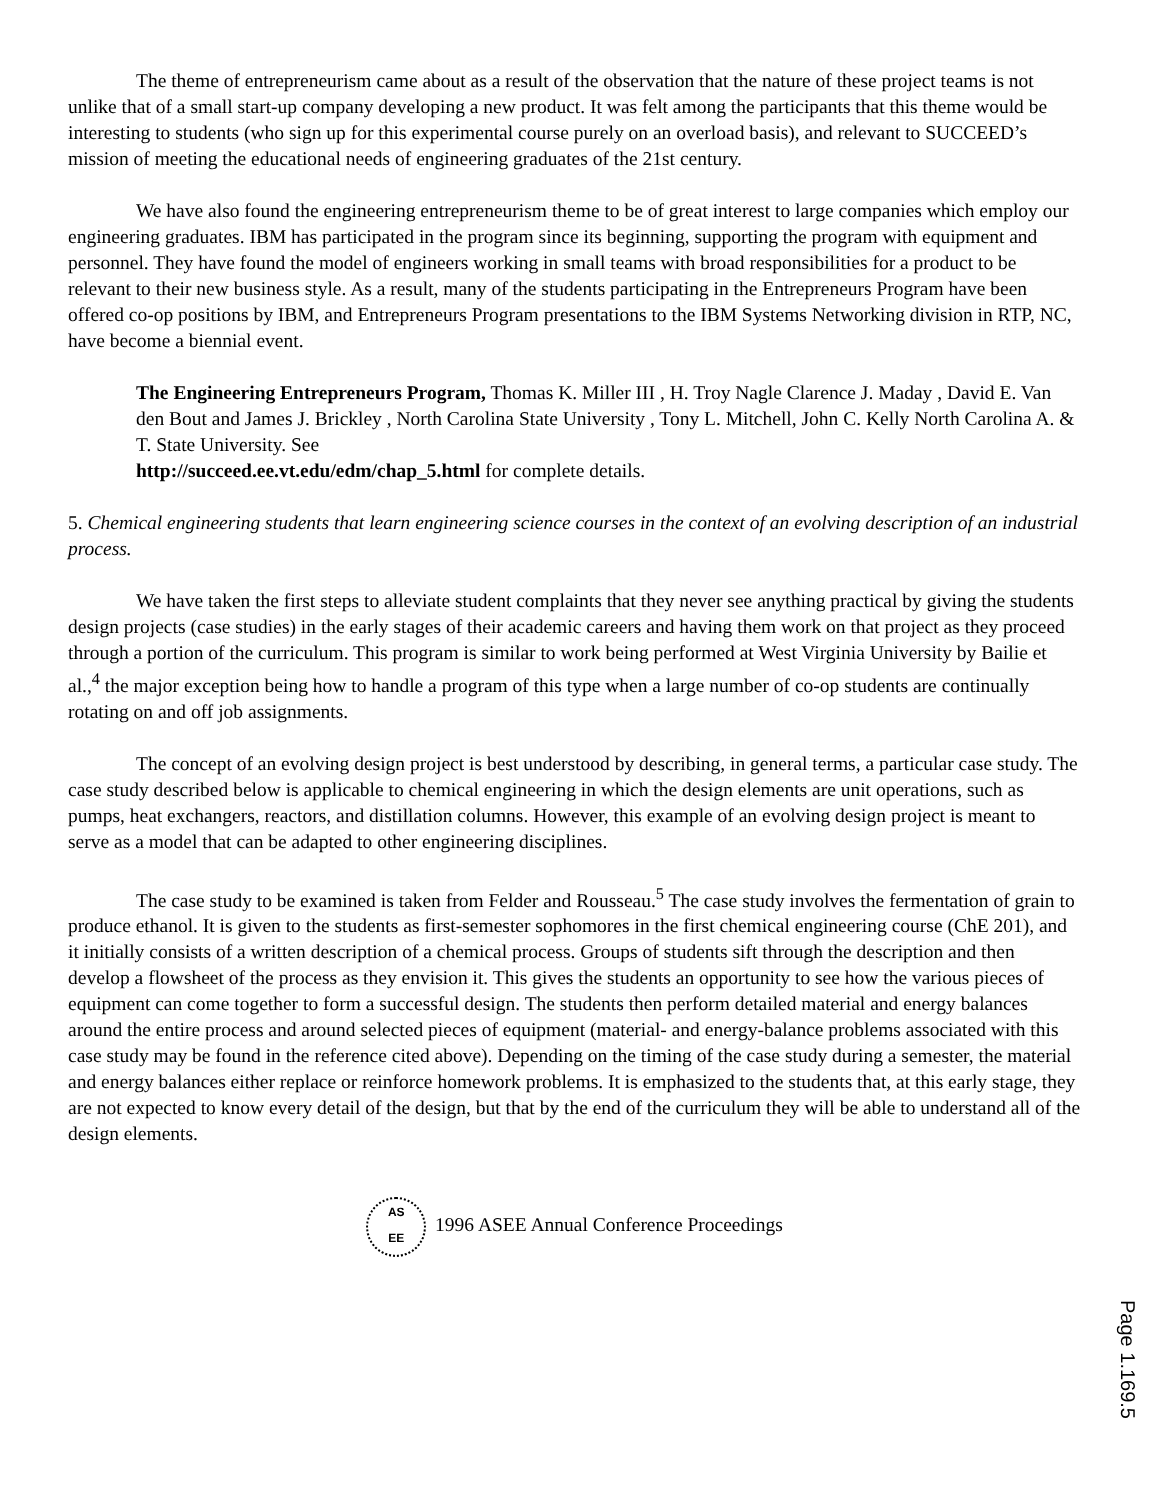The theme of entrepreneurism came about as a result of the observation that the nature of these project teams is not unlike that of a small start-up company developing a new product. It was felt among the participants that this theme would be interesting to students (who sign up for this experimental course purely on an overload basis), and relevant to SUCCEED’s mission of meeting the educational needs of engineering graduates of the 21st century.
We have also found the engineering entrepreneurism theme to be of great interest to large companies which employ our engineering graduates. IBM has participated in the program since its beginning, supporting the program with equipment and personnel. They have found the model of engineers working in small teams with broad responsibilities for a product to be relevant to their new business style. As a result, many of the students participating in the Entrepreneurs Program have been offered co-op positions by IBM, and Entrepreneurs Program presentations to the IBM Systems Networking division in RTP, NC, have become a biennial event.
The Engineering Entrepreneurs Program, Thomas K. Miller III , H. Troy Nagle Clarence J. Maday , David E. Van den Bout and James J. Brickley , North Carolina State University , Tony L. Mitchell, John C. Kelly North Carolina A. & T. State University. See
http://succeed.ee.vt.edu/edm/chap_5.html for complete details.
5. Chemical engineering students that learn engineering science courses in the context of an evolving description of an industrial process.
We have taken the first steps to alleviate student complaints that they never see anything practical by giving the students design projects (case studies) in the early stages of their academic careers and having them work on that project as they proceed through a portion of the curriculum. This program is similar to work being performed at West Virginia University by Bailie et al.,<sup>4</sup> the major exception being how to handle a program of this type when a large number of co-op students are continually rotating on and off job assignments.
The concept of an evolving design project is best understood by describing, in general terms, a particular case study. The case study described below is applicable to chemical engineering in which the design elements are unit operations, such as pumps, heat exchangers, reactors, and distillation columns. However, this example of an evolving design project is meant to serve as a model that can be adapted to other engineering disciplines.
The case study to be examined is taken from Felder and Rousseau.<sup>5</sup> The case study involves the fermentation of grain to produce ethanol. It is given to the students as first-semester sophomores in the first chemical engineering course (ChE 201), and it initially consists of a written description of a chemical process. Groups of students sift through the description and then develop a flowsheet of the process as they envision it. This gives the students an opportunity to see how the various pieces of equipment can come together to form a successful design. The students then perform detailed material and energy balances around the entire process and around selected pieces of equipment (material- and energy-balance problems associated with this case study may be found in the reference cited above). Depending on the timing of the case study during a semester, the material and energy balances either replace or reinforce homework problems. It is emphasized to the students that, at this early stage, they are not expected to know every detail of the design, but that by the end of the curriculum they will be able to understand all of the design elements.
AS
EE 1996 ASEE Annual Conference Proceedings
Page 1.169.5